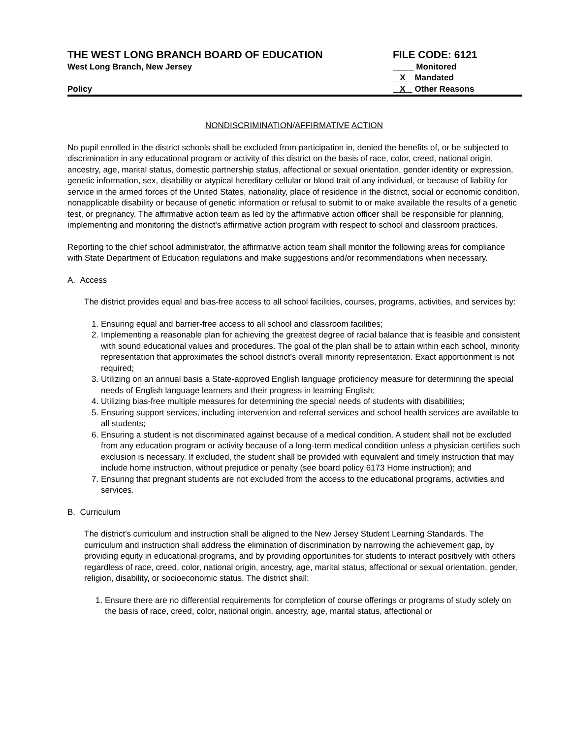THE WEST LONG BRANCH BOARD OF EDUCATION
West Long Branch, New Jersey
Policy
FILE CODE: 6121
Monitored
X Mandated
X Other Reasons
NONDISCRIMINATION/AFFIRMATIVE ACTION
No pupil enrolled in the district schools shall be excluded from participation in, denied the benefits of, or be subjected to discrimination in any educational program or activity of this district on the basis of race, color, creed, national origin, ancestry, age, marital status, domestic partnership status, affectional or sexual orientation, gender identity or expression, genetic information, sex, disability or atypical hereditary cellular or blood trait of any individual, or because of liability for service in the armed forces of the United States, nationality, place of residence in the district, social or economic condition, nonapplicable disability or because of genetic information or refusal to submit to or make available the results of a genetic test, or pregnancy. The affirmative action team as led by the affirmative action officer shall be responsible for planning, implementing and monitoring the district's affirmative action program with respect to school and classroom practices.
Reporting to the chief school administrator, the affirmative action team shall monitor the following areas for compliance with State Department of Education regulations and make suggestions and/or recommendations when necessary.
A. Access
The district provides equal and bias-free access to all school facilities, courses, programs, activities, and services by:
1. Ensuring equal and barrier-free access to all school and classroom facilities;
2. Implementing a reasonable plan for achieving the greatest degree of racial balance that is feasible and consistent with sound educational values and procedures. The goal of the plan shall be to attain within each school, minority representation that approximates the school district's overall minority representation. Exact apportionment is not required;
3. Utilizing on an annual basis a State-approved English language proficiency measure for determining the special needs of English language learners and their progress in learning English;
4. Utilizing bias-free multiple measures for determining the special needs of students with disabilities;
5. Ensuring support services, including intervention and referral services and school health services are available to all students;
6. Ensuring a student is not discriminated against because of a medical condition. A student shall not be excluded from any education program or activity because of a long-term medical condition unless a physician certifies such exclusion is necessary. If excluded, the student shall be provided with equivalent and timely instruction that may include home instruction, without prejudice or penalty (see board policy 6173 Home instruction); and
7. Ensuring that pregnant students are not excluded from the access to the educational programs, activities and services.
B. Curriculum
The district's curriculum and instruction shall be aligned to the New Jersey Student Learning Standards. The curriculum and instruction shall address the elimination of discrimination by narrowing the achievement gap, by providing equity in educational programs, and by providing opportunities for students to interact positively with others regardless of race, creed, color, national origin, ancestry, age, marital status, affectional or sexual orientation, gender, religion, disability, or socioeconomic status. The district shall:
1. Ensure there are no differential requirements for completion of course offerings or programs of study solely on the basis of race, creed, color, national origin, ancestry, age, marital status, affectional or